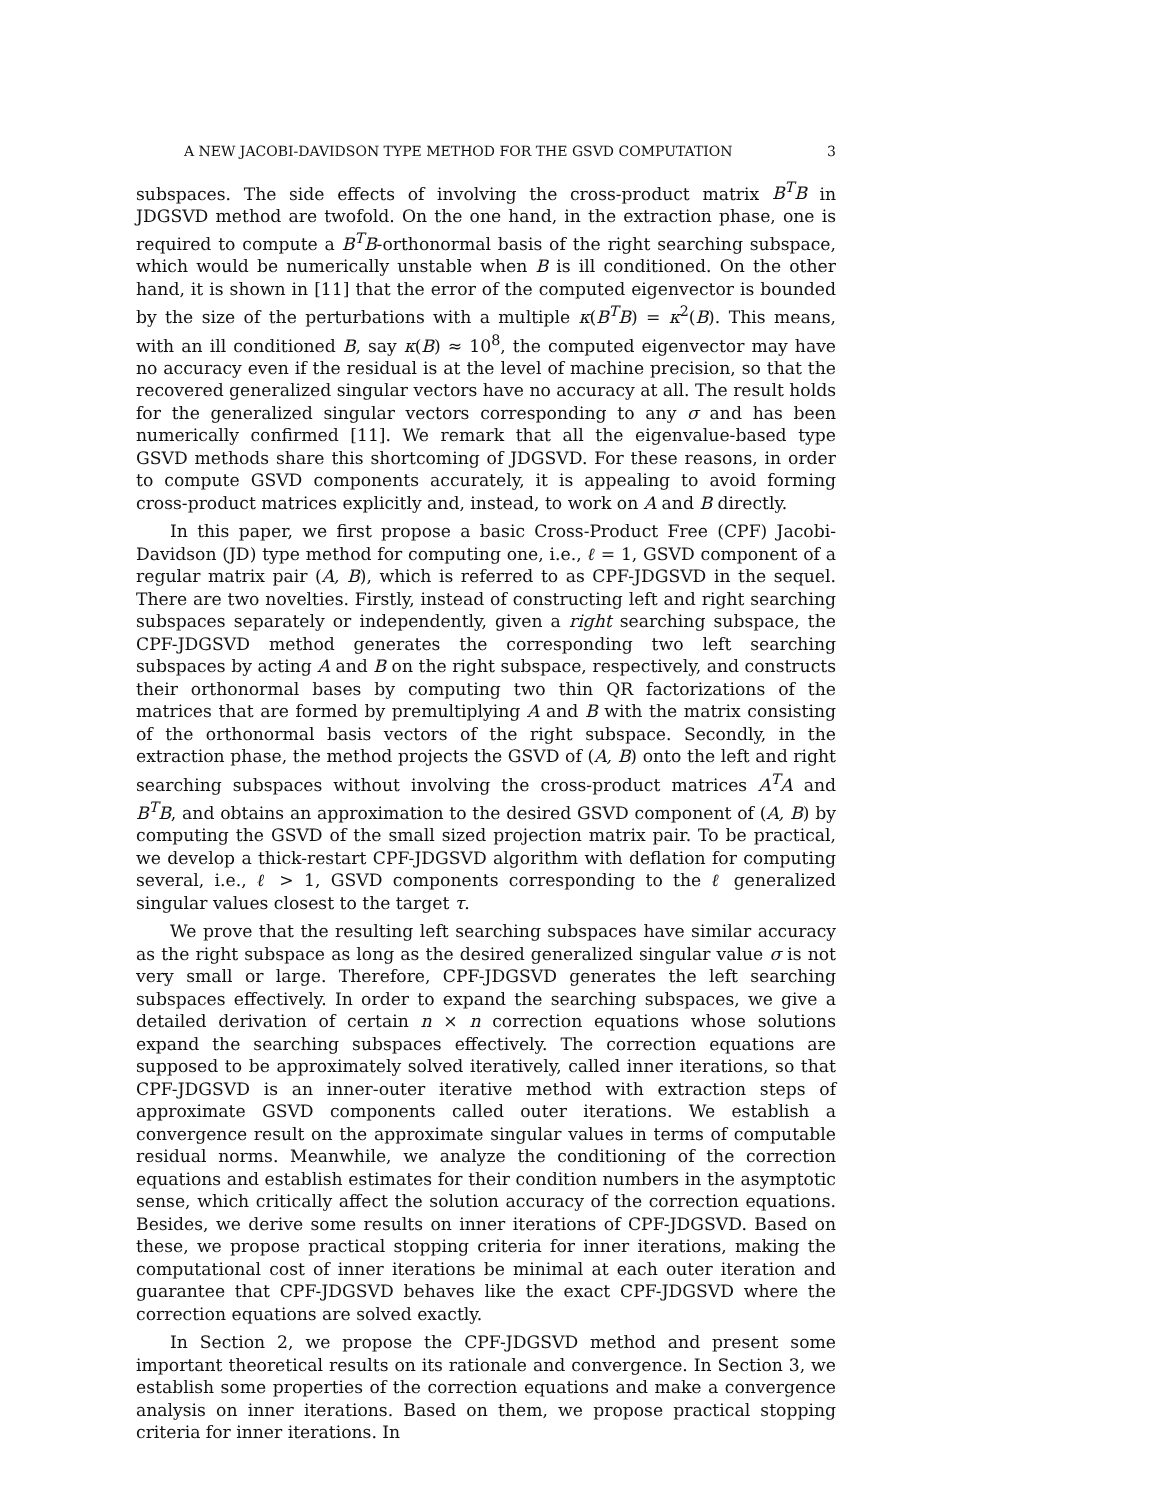A NEW JACOBI-DAVIDSON TYPE METHOD FOR THE GSVD COMPUTATION 3
subspaces. The side effects of involving the cross-product matrix B<sup>T</sup>B in JDGSVD method are twofold. On the one hand, in the extraction phase, one is required to compute a B<sup>T</sup>B-orthonormal basis of the right searching subspace, which would be numerically unstable when B is ill conditioned. On the other hand, it is shown in [11] that the error of the computed eigenvector is bounded by the size of the perturbations with a multiple κ(B<sup>T</sup>B) = κ<sup>2</sup>(B). This means, with an ill conditioned B, say κ(B) ≈ 10<sup>8</sup>, the computed eigenvector may have no accuracy even if the residual is at the level of machine precision, so that the recovered generalized singular vectors have no accuracy at all. The result holds for the generalized singular vectors corresponding to any σ and has been numerically confirmed [11]. We remark that all the eigenvalue-based type GSVD methods share this shortcoming of JDGSVD. For these reasons, in order to compute GSVD components accurately, it is appealing to avoid forming cross-product matrices explicitly and, instead, to work on A and B directly.
In this paper, we first propose a basic Cross-Product Free (CPF) Jacobi-Davidson (JD) type method for computing one, i.e., ℓ = 1, GSVD component of a regular matrix pair (A, B), which is referred to as CPF-JDGSVD in the sequel. There are two novelties. Firstly, instead of constructing left and right searching subspaces separately or independently, given a right searching subspace, the CPF-JDGSVD method generates the corresponding two left searching subspaces by acting A and B on the right subspace, respectively, and constructs their orthonormal bases by computing two thin QR factorizations of the matrices that are formed by premultiplying A and B with the matrix consisting of the orthonormal basis vectors of the right subspace. Secondly, in the extraction phase, the method projects the GSVD of (A, B) onto the left and right searching subspaces without involving the cross-product matrices A<sup>T</sup>A and B<sup>T</sup>B, and obtains an approximation to the desired GSVD component of (A, B) by computing the GSVD of the small sized projection matrix pair. To be practical, we develop a thick-restart CPF-JDGSVD algorithm with deflation for computing several, i.e., ℓ > 1, GSVD components corresponding to the ℓ generalized singular values closest to the target τ.
We prove that the resulting left searching subspaces have similar accuracy as the right subspace as long as the desired generalized singular value σ is not very small or large. Therefore, CPF-JDGSVD generates the left searching subspaces effectively. In order to expand the searching subspaces, we give a detailed derivation of certain n × n correction equations whose solutions expand the searching subspaces effectively. The correction equations are supposed to be approximately solved iteratively, called inner iterations, so that CPF-JDGSVD is an inner-outer iterative method with extraction steps of approximate GSVD components called outer iterations. We establish a convergence result on the approximate singular values in terms of computable residual norms. Meanwhile, we analyze the conditioning of the correction equations and establish estimates for their condition numbers in the asymptotic sense, which critically affect the solution accuracy of the correction equations. Besides, we derive some results on inner iterations of CPF-JDGSVD. Based on these, we propose practical stopping criteria for inner iterations, making the computational cost of inner iterations be minimal at each outer iteration and guarantee that CPF-JDGSVD behaves like the exact CPF-JDGSVD where the correction equations are solved exactly.
In Section 2, we propose the CPF-JDGSVD method and present some important theoretical results on its rationale and convergence. In Section 3, we establish some properties of the correction equations and make a convergence analysis on inner iterations. Based on them, we propose practical stopping criteria for inner iterations. In